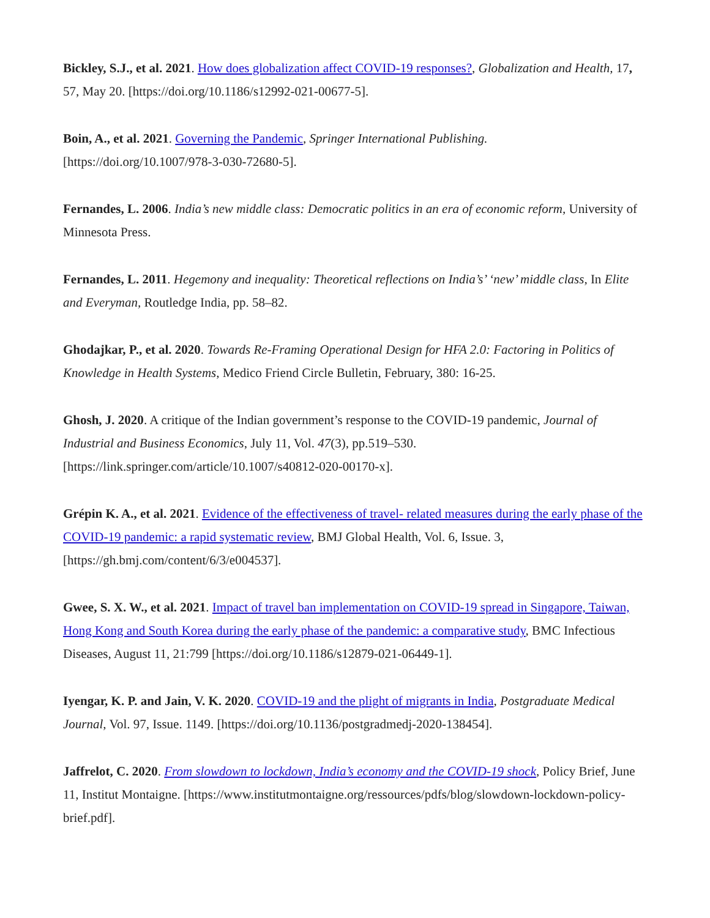Bickley, S.J., et al. 2021. How does globalization affect COVID-19 responses?, Globalization and Health, 17, 57, May 20. [https://doi.org/10.1186/s12992-021-00677-5].
Boin, A., et al. 2021. Governing the Pandemic, Springer International Publishing.
[https://doi.org/10.1007/978-3-030-72680-5].
Fernandes, L. 2006. India’s new middle class: Democratic politics in an era of economic reform, University of Minnesota Press.
Fernandes, L. 2011. Hegemony and inequality: Theoretical reflections on India’s’ ‘new’ middle class, In Elite and Everyman, Routledge India, pp. 58–82.
Ghodajkar, P., et al. 2020. Towards Re-Framing Operational Design for HFA 2.0: Factoring in Politics of Knowledge in Health Systems, Medico Friend Circle Bulletin, February, 380: 16-25.
Ghosh, J. 2020. A critique of the Indian government’s response to the COVID-19 pandemic, Journal of Industrial and Business Economics, July 11, Vol. 47(3), pp.519–530.
[https://link.springer.com/article/10.1007/s40812-020-00170-x].
Grépin K. A., et al. 2021. Evidence of the effectiveness of travel- related measures during the early phase of the COVID-19 pandemic: a rapid systematic review, BMJ Global Health, Vol. 6, Issue. 3, [https://gh.bmj.com/content/6/3/e004537].
Gwee, S. X. W., et al. 2021. Impact of travel ban implementation on COVID-19 spread in Singapore, Taiwan, Hong Kong and South Korea during the early phase of the pandemic: a comparative study, BMC Infectious Diseases, August 11, 21:799 [https://doi.org/10.1186/s12879-021-06449-1].
Iyengar, K. P. and Jain, V. K. 2020. COVID-19 and the plight of migrants in India, Postgraduate Medical Journal, Vol. 97, Issue. 1149. [https://doi.org/10.1136/postgradmedj-2020-138454].
Jaffrelot, C. 2020. From slowdown to lockdown, India’s economy and the COVID-19 shock, Policy Brief, June 11, Institut Montaigne. [https://www.institutmontaigne.org/ressources/pdfs/blog/slowdown-lockdown-policy-brief.pdf].